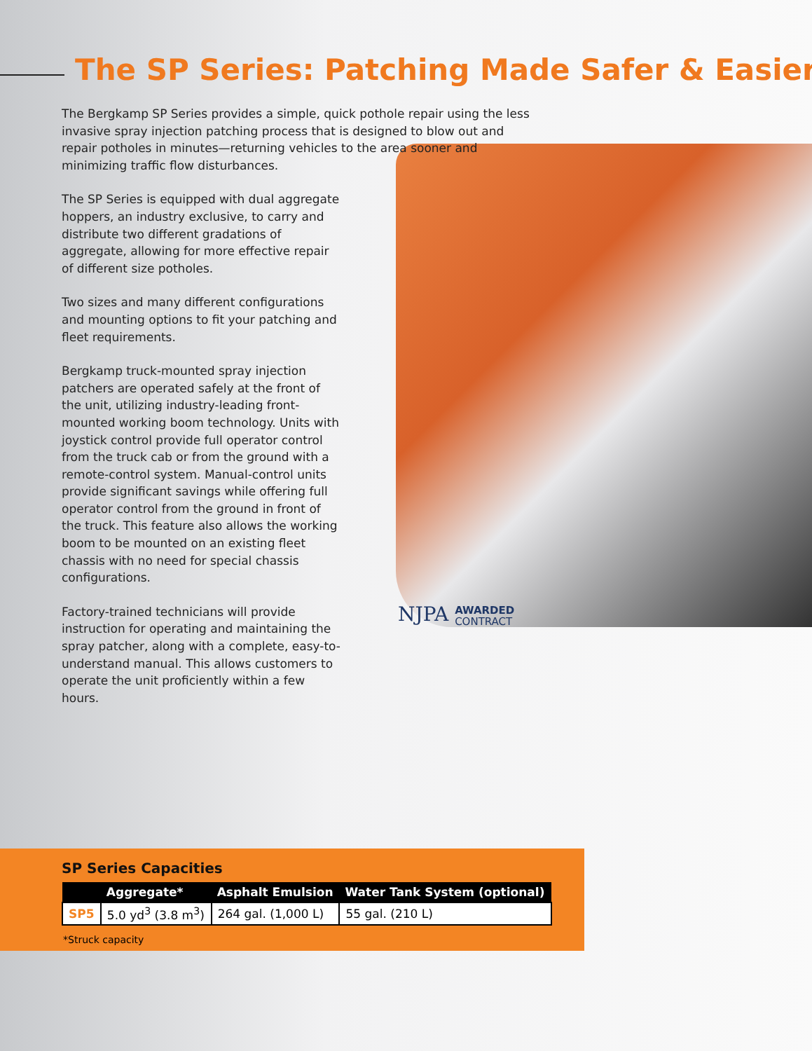The SP Series: Patching Made Safer & Easier
The Bergkamp SP Series provides a simple, quick pothole repair using the less invasive spray injection patching process that is designed to blow out and repair potholes in minutes—returning vehicles to the area sooner and minimizing traffic flow disturbances.
The SP Series is equipped with dual aggregate hoppers, an industry exclusive, to carry and distribute two different gradations of aggregate, allowing for more effective repair of different size potholes.
Two sizes and many different configurations and mounting options to fit your patching and fleet requirements.
Bergkamp truck-mounted spray injection patchers are operated safely at the front of the unit, utilizing industry-leading front-mounted working boom technology. Units with joystick control provide full operator control from the truck cab or from the ground with a remote-control system. Manual-control units provide significant savings while offering full operator control from the ground in front of the truck. This feature also allows the working boom to be mounted on an existing fleet chassis with no need for special chassis configurations.
Factory-trained technicians will provide instruction for operating and maintaining the spray patcher, along with a complete, easy-to-understand manual. This allows customers to operate the unit proficiently within a few hours.
NJPA AWARDED
CONTRACT
SP Series Capacities
| | Aggregate* | Asphalt Emulsion | Water Tank System (optional) |
| --- | --- | --- | --- |
| SP5 | 5.0 yd<sup>3</sup> (3.8 m<sup>3</sup>) | 264 gal. (1,000 L) | 55 gal. (210 L) |
*Struck capacity